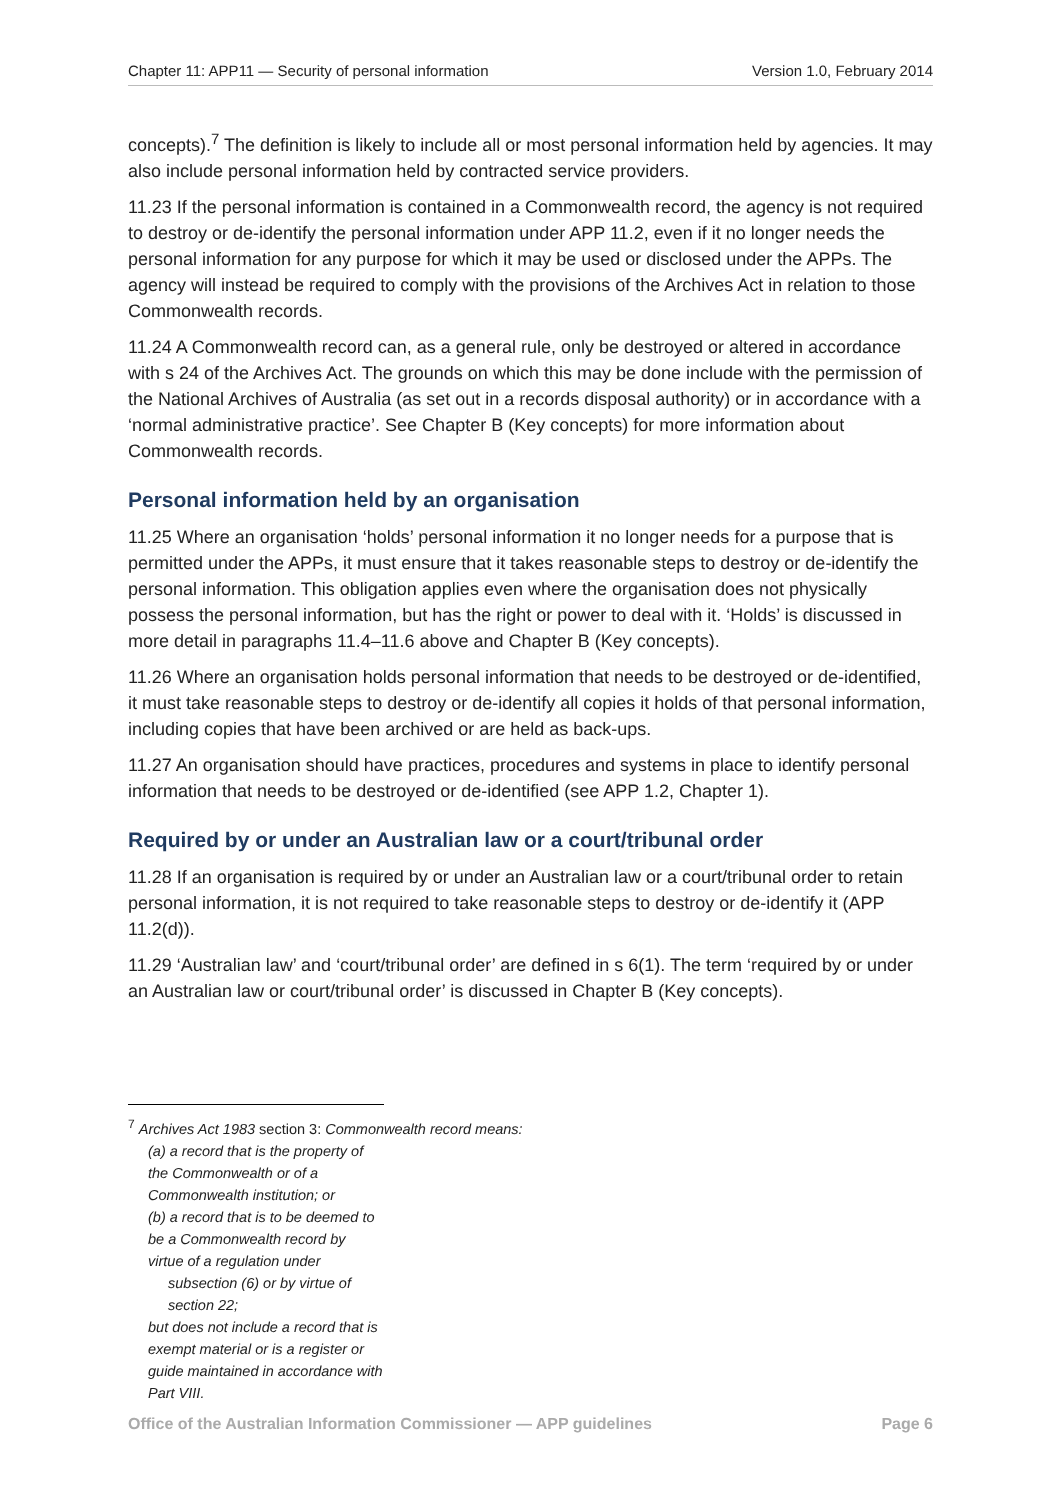Chapter 11: APP11 — Security of personal information Version 1.0, February 2014
concepts).<sup>7</sup> The definition is likely to include all or most personal information held by agencies. It may also include personal information held by contracted service providers.
11.23 If the personal information is contained in a Commonwealth record, the agency is not required to destroy or de-identify the personal information under APP 11.2, even if it no longer needs the personal information for any purpose for which it may be used or disclosed under the APPs. The agency will instead be required to comply with the provisions of the Archives Act in relation to those Commonwealth records.
11.24 A Commonwealth record can, as a general rule, only be destroyed or altered in accordance with s 24 of the Archives Act. The grounds on which this may be done include with the permission of the National Archives of Australia (as set out in a records disposal authority) or in accordance with a ‘normal administrative practice’. See Chapter B (Key concepts) for more information about Commonwealth records.
Personal information held by an organisation
11.25 Where an organisation ‘holds’ personal information it no longer needs for a purpose that is permitted under the APPs, it must ensure that it takes reasonable steps to destroy or de-identify the personal information. This obligation applies even where the organisation does not physically possess the personal information, but has the right or power to deal with it. ‘Holds’ is discussed in more detail in paragraphs 11.4–11.6 above and Chapter B (Key concepts).
11.26 Where an organisation holds personal information that needs to be destroyed or de-identified, it must take reasonable steps to destroy or de-identify all copies it holds of that personal information, including copies that have been archived or are held as back-ups.
11.27 An organisation should have practices, procedures and systems in place to identify personal information that needs to be destroyed or de-identified (see APP 1.2, Chapter 1).
Required by or under an Australian law or a court/tribunal order
11.28 If an organisation is required by or under an Australian law or a court/tribunal order to retain personal information, it is not required to take reasonable steps to destroy or de-identify it (APP 11.2(d)).
11.29 ‘Australian law’ and ‘court/tribunal order’ are defined in s 6(1). The term ‘required by or under an Australian law or court/tribunal order’ is discussed in Chapter B (Key concepts).
<sup>7</sup> Archives Act 1983 section 3: Commonwealth record means:
(a) a record that is the property of the Commonwealth or of a Commonwealth institution; or
(b) a record that is to be deemed to be a Commonwealth record by virtue of a regulation under
subsection (6) or by virtue of section 22;
but does not include a record that is exempt material or is a register or guide maintained in accordance with Part VIII.
Office of the Australian Information Commissioner — APP guidelines Page 6